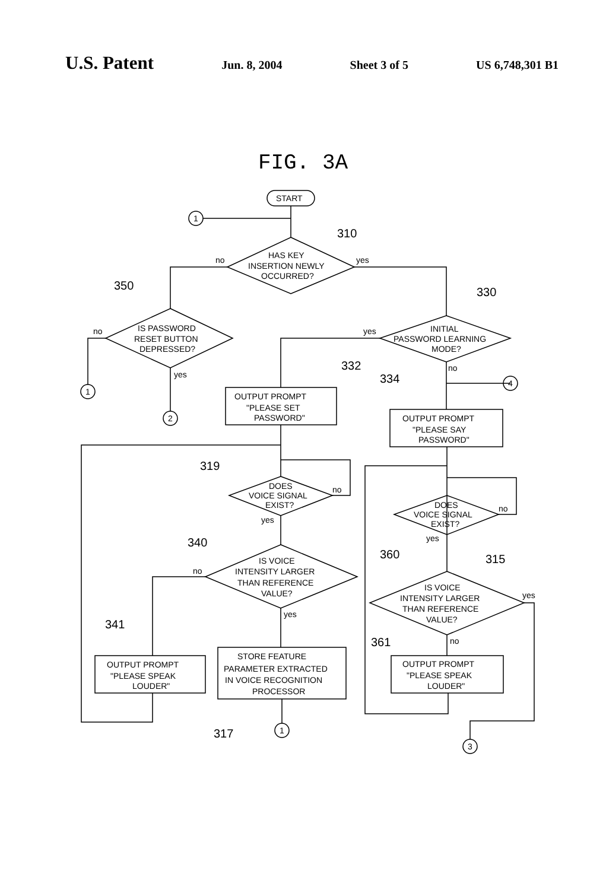U.S. Patent
Jun. 8, 2004 Sheet 3 of 5 US 6,748,301 B1
FIG. 3A
START
HAS KEY
INSERTION NEWLY
OCCURRED?
310
IS PASSWORD
RESET BUTTON
DEPRESSED?
350
INITIAL
PASSWORD LEARNING
MODE?
330
OUTPUT PROMPT
"PLEASE SET
PASSWORD"
332
OUTPUT PROMPT
"PLEASE SAY
PASSWORD"
334
DOES
VOICE SIGNAL
EXIST?
319
DOES
VOICE SIGNAL
EXIST?
315
IS VOICE
INTENSITY LARGER
THAN REFERENCE
VALUE?
340
IS VOICE
INTENSITY LARGER
THAN REFERENCE
VALUE?
360
OUTPUT PROMPT
"PLEASE SPEAK
LOUDER"
341
STORE FEATURE
PARAMETER EXTRACTED
IN VOICE RECOGNITION
PROCESSOR
OUTPUT PROMPT
"PLEASE SPEAK
LOUDER"
361
317
no
yes
no
yes
yes
no
no
yes
no
yes
no
yes
yes
no
1
1
2
4
1
3